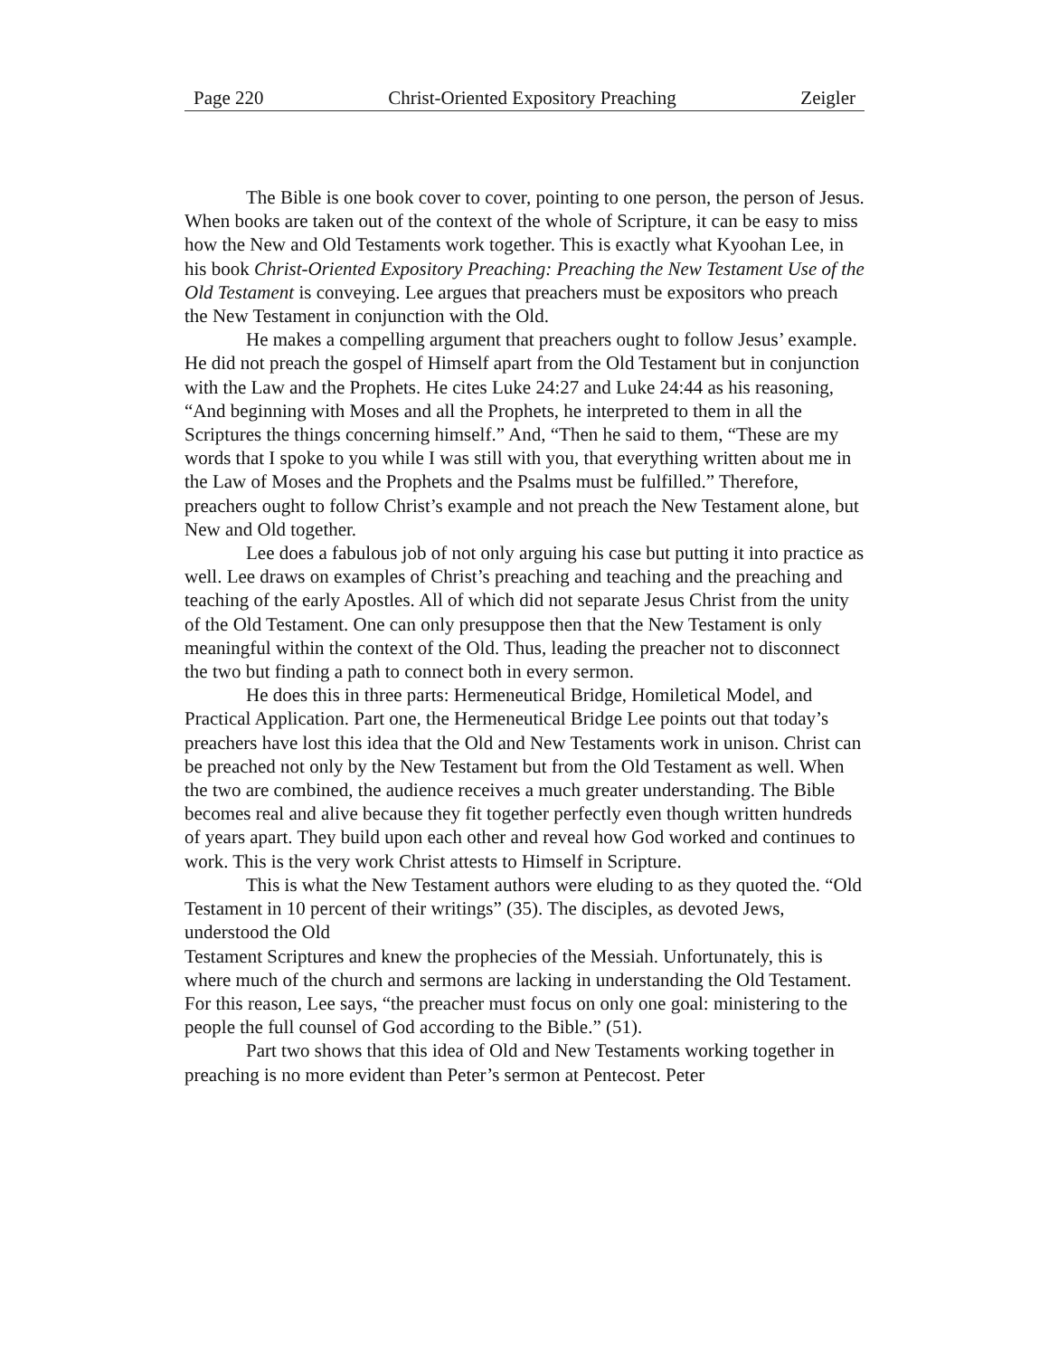Page 220 Christ-Oriented Expository Preaching Zeigler
The Bible is one book cover to cover, pointing to one person, the person of Jesus. When books are taken out of the context of the whole of Scripture, it can be easy to miss how the New and Old Testaments work together. This is exactly what Kyoohan Lee, in his book Christ-Oriented Expository Preaching: Preaching the New Testament Use of the Old Testament is conveying. Lee argues that preachers must be expositors who preach the New Testament in conjunction with the Old.
He makes a compelling argument that preachers ought to follow Jesus’ example. He did not preach the gospel of Himself apart from the Old Testament but in conjunction with the Law and the Prophets. He cites Luke 24:27 and Luke 24:44 as his reasoning, “And beginning with Moses and all the Prophets, he interpreted to them in all the Scriptures the things concerning himself.” And, “Then he said to them, “These are my words that I spoke to you while I was still with you, that everything written about me in the Law of Moses and the Prophets and the Psalms must be fulfilled.” Therefore, preachers ought to follow Christ’s example and not preach the New Testament alone, but New and Old together.
Lee does a fabulous job of not only arguing his case but putting it into practice as well. Lee draws on examples of Christ’s preaching and teaching and the preaching and teaching of the early Apostles. All of which did not separate Jesus Christ from the unity of the Old Testament. One can only presuppose then that the New Testament is only meaningful within the context of the Old. Thus, leading the preacher not to disconnect the two but finding a path to connect both in every sermon.
He does this in three parts: Hermeneutical Bridge, Homiletical Model, and Practical Application. Part one, the Hermeneutical Bridge Lee points out that today’s preachers have lost this idea that the Old and New Testaments work in unison. Christ can be preached not only by the New Testament but from the Old Testament as well. When the two are combined, the audience receives a much greater understanding. The Bible becomes real and alive because they fit together perfectly even though written hundreds of years apart. They build upon each other and reveal how God worked and continues to work. This is the very work Christ attests to Himself in Scripture.
This is what the New Testament authors were eluding to as they quoted the. “Old Testament in 10 percent of their writings” (35). The disciples, as devoted Jews, understood the Old
Testament Scriptures and knew the prophecies of the Messiah. Unfortunately, this is where much of the church and sermons are lacking in understanding the Old Testament. For this reason, Lee says, “the preacher must focus on only one goal: ministering to the people the full counsel of God according to the Bible.” (51).
Part two shows that this idea of Old and New Testaments working together in preaching is no more evident than Peter’s sermon at Pentecost. Peter